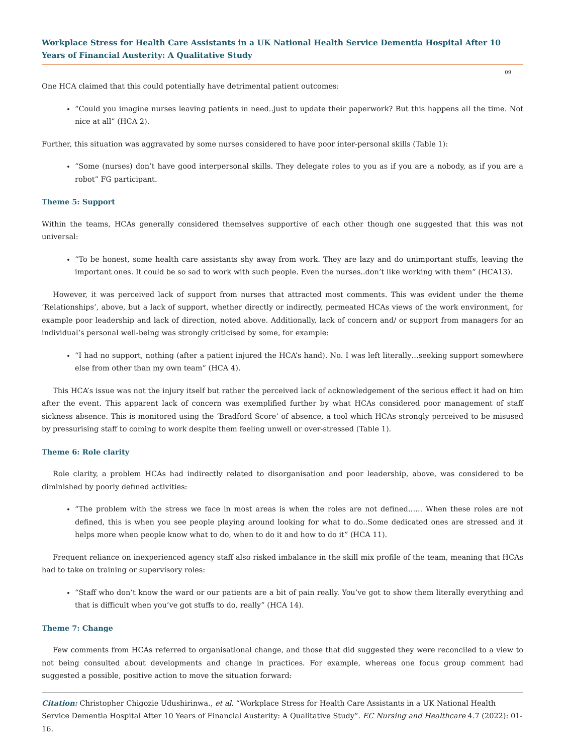Workplace Stress for Health Care Assistants in a UK National Health Service Dementia Hospital After 10 Years of Financial Austerity: A Qualitative Study
09
One HCA claimed that this could potentially have detrimental patient outcomes:
“Could you imagine nurses leaving patients in need..just to update their paperwork? But this happens all the time. Not nice at all” (HCA 2).
Further, this situation was aggravated by some nurses considered to have poor inter-personal skills (Table 1):
“Some (nurses) don’t have good interpersonal skills. They delegate roles to you as if you are a nobody, as if you are a robot” FG participant.
Theme 5: Support
Within the teams, HCAs generally considered themselves supportive of each other though one suggested that this was not universal:
“To be honest, some health care assistants shy away from work. They are lazy and do unimportant stuffs, leaving the important ones. It could be so sad to work with such people. Even the nurses..don’t like working with them” (HCA13).
However, it was perceived lack of support from nurses that attracted most comments. This was evident under the theme ‘Relation­ships’, above, but a lack of support, whether directly or indirectly, permeated HCAs views of the work environment, for example poor leadership and lack of direction, noted above. Additionally, lack of concern and/ or support from managers for an individual’s personal well-being was strongly criticised by some, for example:
“I had no support, nothing (after a patient injured the HCA’s hand). No. I was left literally…seeking support somewhere else from other than my own team” (HCA 4).
This HCA’s issue was not the injury itself but rather the perceived lack of acknowledgement of the serious effect it had on him after the event. This apparent lack of concern was exemplified further by what HCAs considered poor management of staff sickness absence. This is monitored using the ‘Bradford Score’ of absence, a tool which HCAs strongly perceived to be misused by pressurising staff to coming to work despite them feeling unwell or over-stressed (Table 1).
Theme 6: Role clarity
Role clarity, a problem HCAs had indirectly related to disorganisation and poor leadership, above, was considered to be diminished by poorly defined activities:
“The problem with the stress we face in most areas is when the roles are not defined…... When these roles are not defined, this is when you see people playing around looking for what to do..Some dedicated ones are stressed and it helps more when people know what to do, when to do it and how to do it” (HCA 11).
Frequent reliance on inexperienced agency staff also risked imbalance in the skill mix profile of the team, meaning that HCAs had to take on training or supervisory roles:
“Staff who don’t know the ward or our patients are a bit of pain really. You’ve got to show them literally everything and that is difficult when you’ve got stuffs to do, really” (HCA 14).
Theme 7: Change
Few comments from HCAs referred to organisational change, and those that did suggested they were reconciled to a view to not being consulted about developments and change in practices. For example, whereas one focus group comment had suggested a possible, posi­tive action to move the situation forward:
Citation: Christopher Chigozie Udushirinwa., et al. “Workplace Stress for Health Care Assistants in a UK National Health Service Dementia Hospital After 10 Years of Financial Austerity: A Qualitative Study”. EC Nursing and Healthcare 4.7 (2022): 01-16.